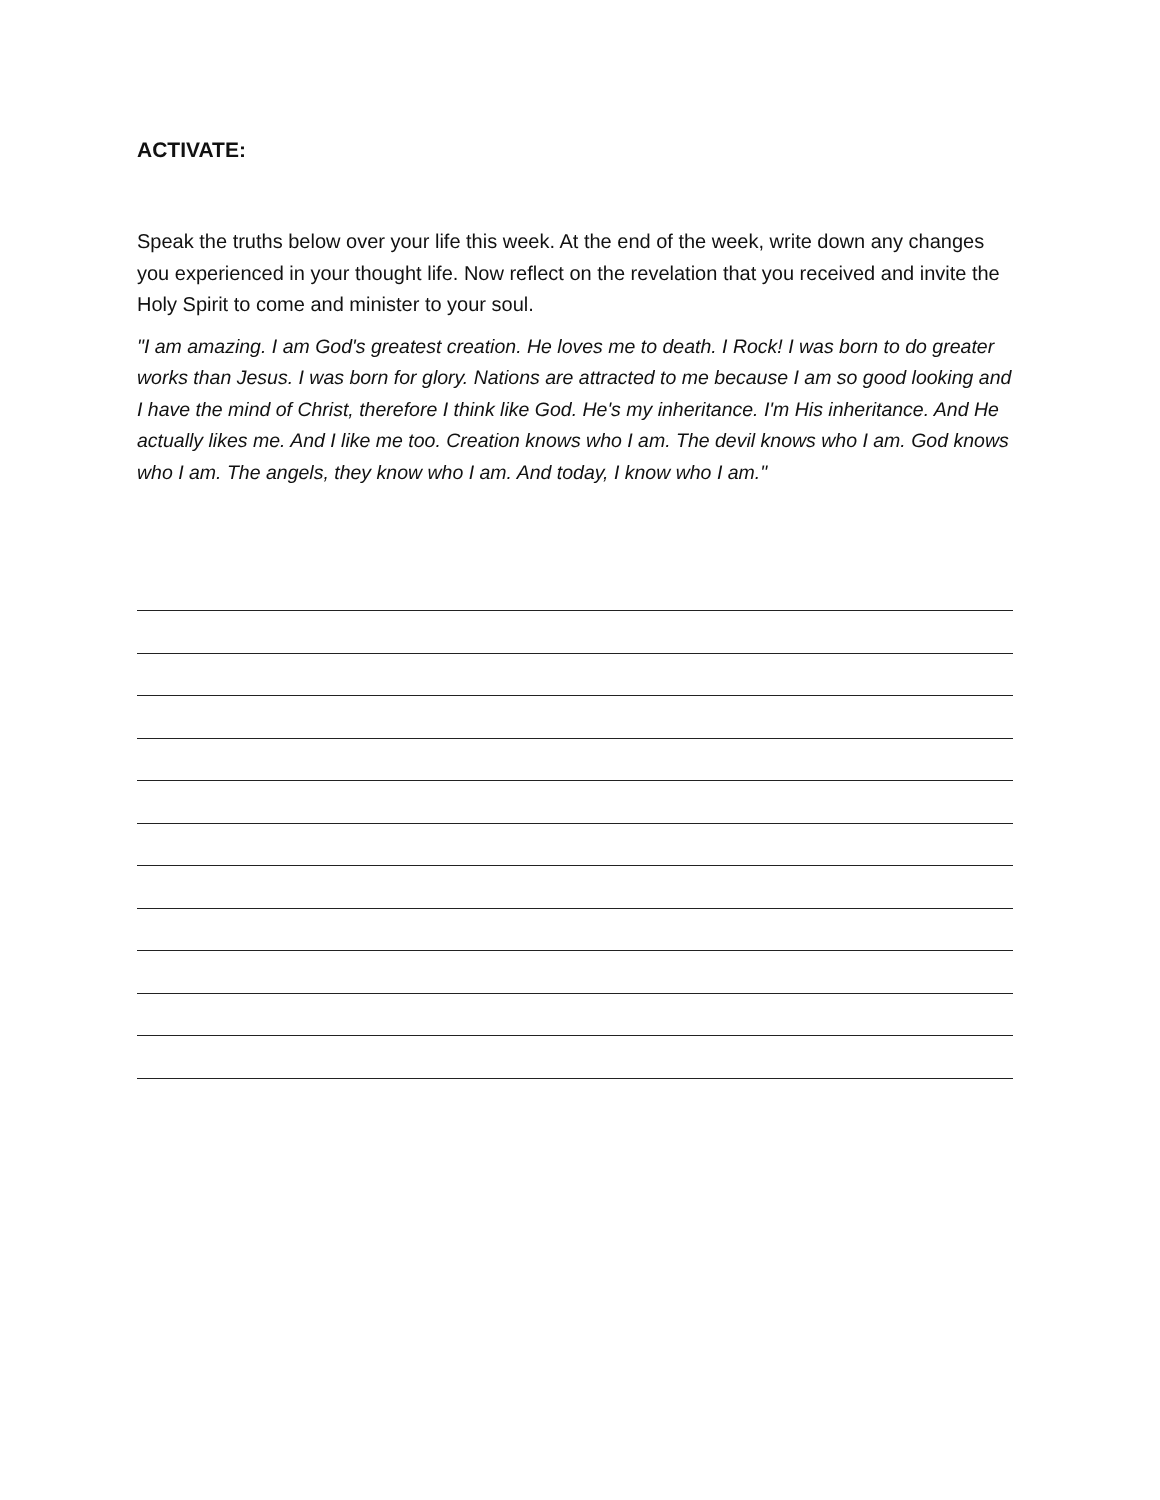ACTIVATE:
Speak the truths below over your life this week. At the end of the week, write down any changes you experienced in your thought life. Now reflect on the revelation that you received and invite the Holy Spirit to come and minister to your soul.
"I am amazing. I am God's greatest creation. He loves me to death. I Rock! I was born to do greater works than Jesus. I was born for glory. Nations are attracted to me because I am so good looking and I have the mind of Christ, therefore I think like God. He's my inheritance. I'm His inheritance. And He actually likes me. And I like me too. Creation knows who I am. The devil knows who I am. God knows who I am. The angels, they know who I am. And today, I know who I am."